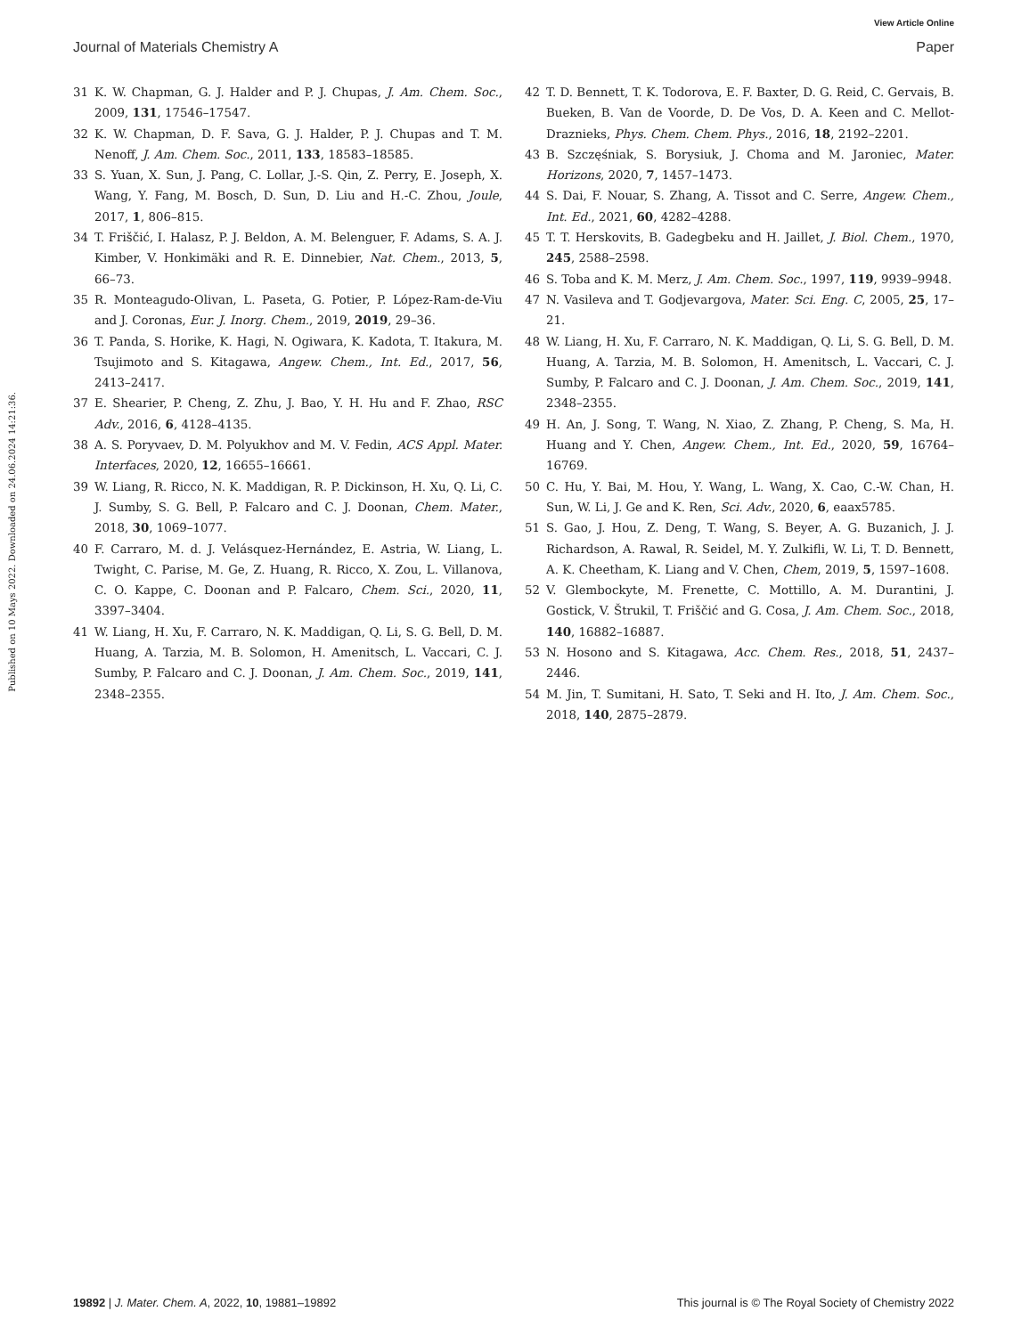View Article Online
Journal of Materials Chemistry A Paper
Published on 10 Mays 2022. Downloaded on 24.06.2024 14:21:36.
31 K. W. Chapman, G. J. Halder and P. J. Chupas, J. Am. Chem. Soc., 2009, 131, 17546–17547.
32 K. W. Chapman, D. F. Sava, G. J. Halder, P. J. Chupas and T. M. Nenoff, J. Am. Chem. Soc., 2011, 133, 18583–18585.
33 S. Yuan, X. Sun, J. Pang, C. Lollar, J.-S. Qin, Z. Perry, E. Joseph, X. Wang, Y. Fang, M. Bosch, D. Sun, D. Liu and H.-C. Zhou, Joule, 2017, 1, 806–815.
34 T. Friščić, I. Halasz, P. J. Beldon, A. M. Belenguer, F. Adams, S. A. J. Kimber, V. Honkimäki and R. E. Dinnebier, Nat. Chem., 2013, 5, 66–73.
35 R. Monteagudo-Olivan, L. Paseta, G. Potier, P. López-Ram-de-Viu and J. Coronas, Eur. J. Inorg. Chem., 2019, 2019, 29–36.
36 T. Panda, S. Horike, K. Hagi, N. Ogiwara, K. Kadota, T. Itakura, M. Tsujimoto and S. Kitagawa, Angew. Chem., Int. Ed., 2017, 56, 2413–2417.
37 E. Shearier, P. Cheng, Z. Zhu, J. Bao, Y. H. Hu and F. Zhao, RSC Adv., 2016, 6, 4128–4135.
38 A. S. Poryvaev, D. M. Polyukhov and M. V. Fedin, ACS Appl. Mater. Interfaces, 2020, 12, 16655–16661.
39 W. Liang, R. Ricco, N. K. Maddigan, R. P. Dickinson, H. Xu, Q. Li, C. J. Sumby, S. G. Bell, P. Falcaro and C. J. Doonan, Chem. Mater., 2018, 30, 1069–1077.
40 F. Carraro, M. d. J. Velásquez-Hernández, E. Astria, W. Liang, L. Twight, C. Parise, M. Ge, Z. Huang, R. Ricco, X. Zou, L. Villanova, C. O. Kappe, C. Doonan and P. Falcaro, Chem. Sci., 2020, 11, 3397–3404.
41 W. Liang, H. Xu, F. Carraro, N. K. Maddigan, Q. Li, S. G. Bell, D. M. Huang, A. Tarzia, M. B. Solomon, H. Amenitsch, L. Vaccari, C. J. Sumby, P. Falcaro and C. J. Doonan, J. Am. Chem. Soc., 2019, 141, 2348–2355.
42 T. D. Bennett, T. K. Todorova, E. F. Baxter, D. G. Reid, C. Gervais, B. Bueken, B. Van de Voorde, D. De Vos, D. A. Keen and C. Mellot-Draznieks, Phys. Chem. Chem. Phys., 2016, 18, 2192–2201.
43 B. Szczęśniak, S. Borysiuk, J. Choma and M. Jaroniec, Mater. Horizons, 2020, 7, 1457–1473.
44 S. Dai, F. Nouar, S. Zhang, A. Tissot and C. Serre, Angew. Chem., Int. Ed., 2021, 60, 4282–4288.
45 T. T. Herskovits, B. Gadegbeku and H. Jaillet, J. Biol. Chem., 1970, 245, 2588–2598.
46 S. Toba and K. M. Merz, J. Am. Chem. Soc., 1997, 119, 9939–9948.
47 N. Vasileva and T. Godjevargova, Mater. Sci. Eng. C, 2005, 25, 17–21.
48 W. Liang, H. Xu, F. Carraro, N. K. Maddigan, Q. Li, S. G. Bell, D. M. Huang, A. Tarzia, M. B. Solomon, H. Amenitsch, L. Vaccari, C. J. Sumby, P. Falcaro and C. J. Doonan, J. Am. Chem. Soc., 2019, 141, 2348–2355.
49 H. An, J. Song, T. Wang, N. Xiao, Z. Zhang, P. Cheng, S. Ma, H. Huang and Y. Chen, Angew. Chem., Int. Ed., 2020, 59, 16764–16769.
50 C. Hu, Y. Bai, M. Hou, Y. Wang, L. Wang, X. Cao, C.-W. Chan, H. Sun, W. Li, J. Ge and K. Ren, Sci. Adv., 2020, 6, eaax5785.
51 S. Gao, J. Hou, Z. Deng, T. Wang, S. Beyer, A. G. Buzanich, J. J. Richardson, A. Rawal, R. Seidel, M. Y. Zulkifli, W. Li, T. D. Bennett, A. K. Cheetham, K. Liang and V. Chen, Chem, 2019, 5, 1597–1608.
52 V. Glembockyte, M. Frenette, C. Mottillo, A. M. Durantini, J. Gostick, V. Štrukil, T. Friščić and G. Cosa, J. Am. Chem. Soc., 2018, 140, 16882–16887.
53 N. Hosono and S. Kitagawa, Acc. Chem. Res., 2018, 51, 2437–2446.
54 M. Jin, T. Sumitani, H. Sato, T. Seki and H. Ito, J. Am. Chem. Soc., 2018, 140, 2875–2879.
19892 | J. Mater. Chem. A, 2022, 10, 19881–19892 This journal is © The Royal Society of Chemistry 2022